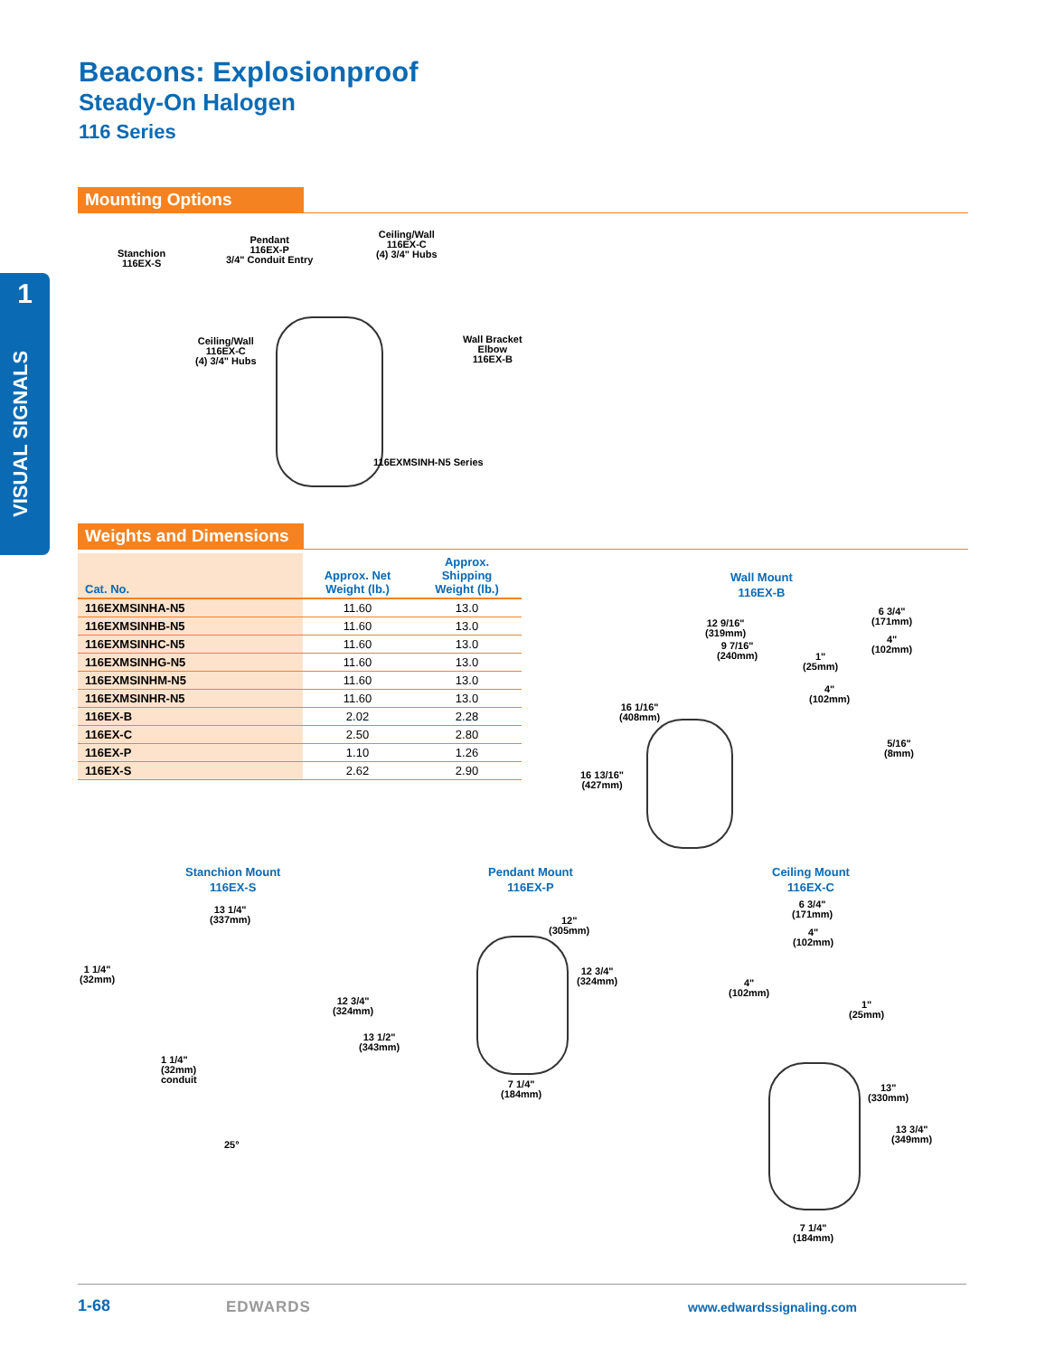Beacons: Explosionproof
Steady-On Halogen
116 Series
1
VISUAL SIGNALS
Mounting Options
Stanchion
116EX-S
Pendant
116EX-P
3/4" Conduit Entry
Ceiling/Wall
116EX-C
(4) 3/4" Hubs
Ceiling/Wall
116EX-C
(4) 3/4" Hubs
Wall Bracket
Elbow
116EX-B
116EXMSINH-N5 Series
Weights and Dimensions
| Cat. No. | Approx. Net Weight (lb.) | Approx. Shipping Weight (lb.) |
| --- | --- | --- |
| 116EXMSINHA-N5 | 11.60 | 13.0 |
| 116EXMSINHB-N5 | 11.60 | 13.0 |
| 116EXMSINHC-N5 | 11.60 | 13.0 |
| 116EXMSINHG-N5 | 11.60 | 13.0 |
| 116EXMSINHM-N5 | 11.60 | 13.0 |
| 116EXMSINHR-N5 | 11.60 | 13.0 |
| 116EX-B | 2.02 | 2.28 |
| 116EX-C | 2.50 | 2.80 |
| 116EX-P | 1.10 | 1.26 |
| 116EX-S | 2.62 | 2.90 |
Wall Mount
116EX-B
12 9/16"
(319mm)
9 7/16"
(240mm)
6 3/4"
(171mm)
4"
(102mm)
1"
(25mm)
4"
(102mm)
16 1/16"
(408mm)
5/16"
(8mm)
16 13/16"
(427mm)
Stanchion Mount
116EX-S
Pendant Mount
116EX-P
Ceiling Mount
116EX-C
13 1/4"
(337mm)
1 1/4"
(32mm)
12 3/4"
(324mm)
13 1/2"
(343mm)
1 1/4"
(32mm)
conduit
25°
12"
(305mm)
12 3/4"
(324mm)
7 1/4"
(184mm)
6 3/4"
(171mm)
4"
(102mm)
4"
(102mm)
1"
(25mm)
13"
(330mm)
13 3/4"
(349mm)
7 1/4"
(184mm)
1-68 EDWARDS www.edwardssignaling.com